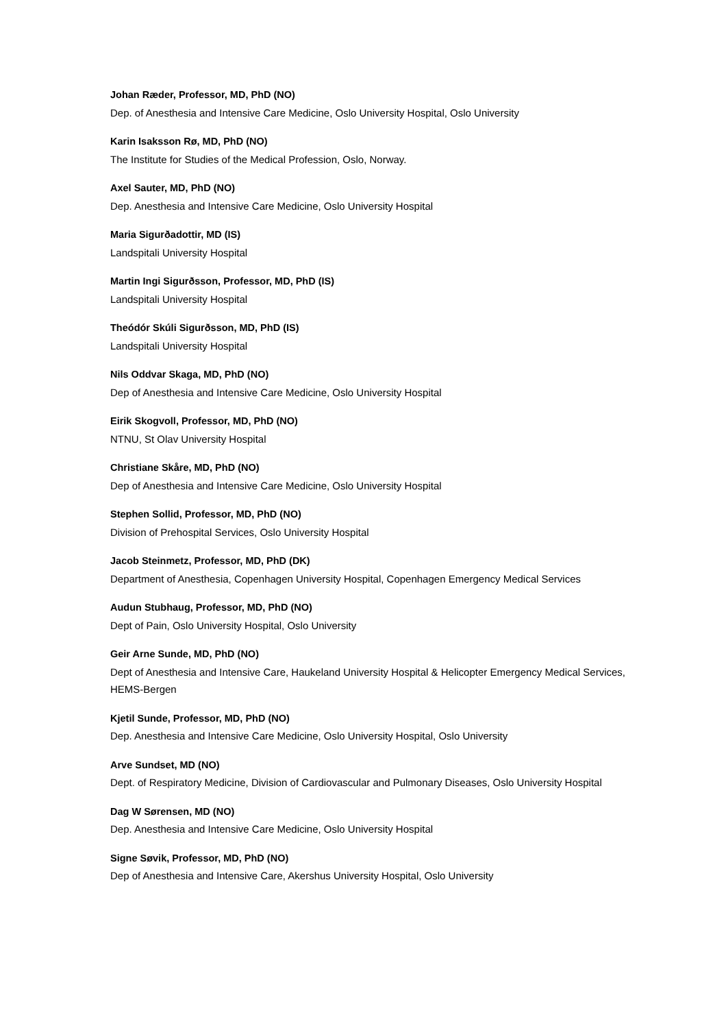Johan Ræder, Professor, MD, PhD (NO)
Dep. of Anesthesia and Intensive Care Medicine, Oslo University Hospital, Oslo University
Karin Isaksson Rø, MD, PhD (NO)
The Institute for Studies of the Medical Profession, Oslo, Norway.
Axel Sauter, MD, PhD (NO)
Dep. Anesthesia and Intensive Care Medicine, Oslo University Hospital
Maria Sigurðadottir, MD (IS)
Landspitali University Hospital
Martin Ingi Sigurðsson, Professor, MD, PhD (IS)
Landspitali University Hospital
Theódór Skúli Sigurðsson, MD, PhD (IS)
Landspitali University Hospital
Nils Oddvar Skaga, MD, PhD (NO)
Dep of Anesthesia and Intensive Care Medicine, Oslo University Hospital
Eirik Skogvoll, Professor, MD, PhD (NO)
NTNU, St Olav University Hospital
Christiane Skåre, MD, PhD (NO)
Dep of Anesthesia and Intensive Care Medicine, Oslo University Hospital
Stephen Sollid, Professor, MD, PhD (NO)
Division of Prehospital Services, Oslo University Hospital
Jacob Steinmetz, Professor, MD, PhD (DK)
Department of Anesthesia, Copenhagen University Hospital, Copenhagen Emergency Medical Services
Audun Stubhaug, Professor, MD, PhD (NO)
Dept of Pain, Oslo University Hospital, Oslo University
Geir Arne Sunde, MD, PhD (NO)
Dept of Anesthesia and Intensive Care, Haukeland University Hospital & Helicopter Emergency Medical Services, HEMS-Bergen
Kjetil Sunde, Professor, MD, PhD (NO)
Dep. Anesthesia and Intensive Care Medicine, Oslo University Hospital, Oslo University
Arve Sundset, MD (NO)
Dept. of Respiratory Medicine, Division of Cardiovascular and Pulmonary Diseases, Oslo University Hospital
Dag W Sørensen, MD (NO)
Dep. Anesthesia and Intensive Care Medicine, Oslo University Hospital
Signe Søvik, Professor, MD, PhD (NO)
Dep of Anesthesia and Intensive Care, Akershus University Hospital, Oslo University